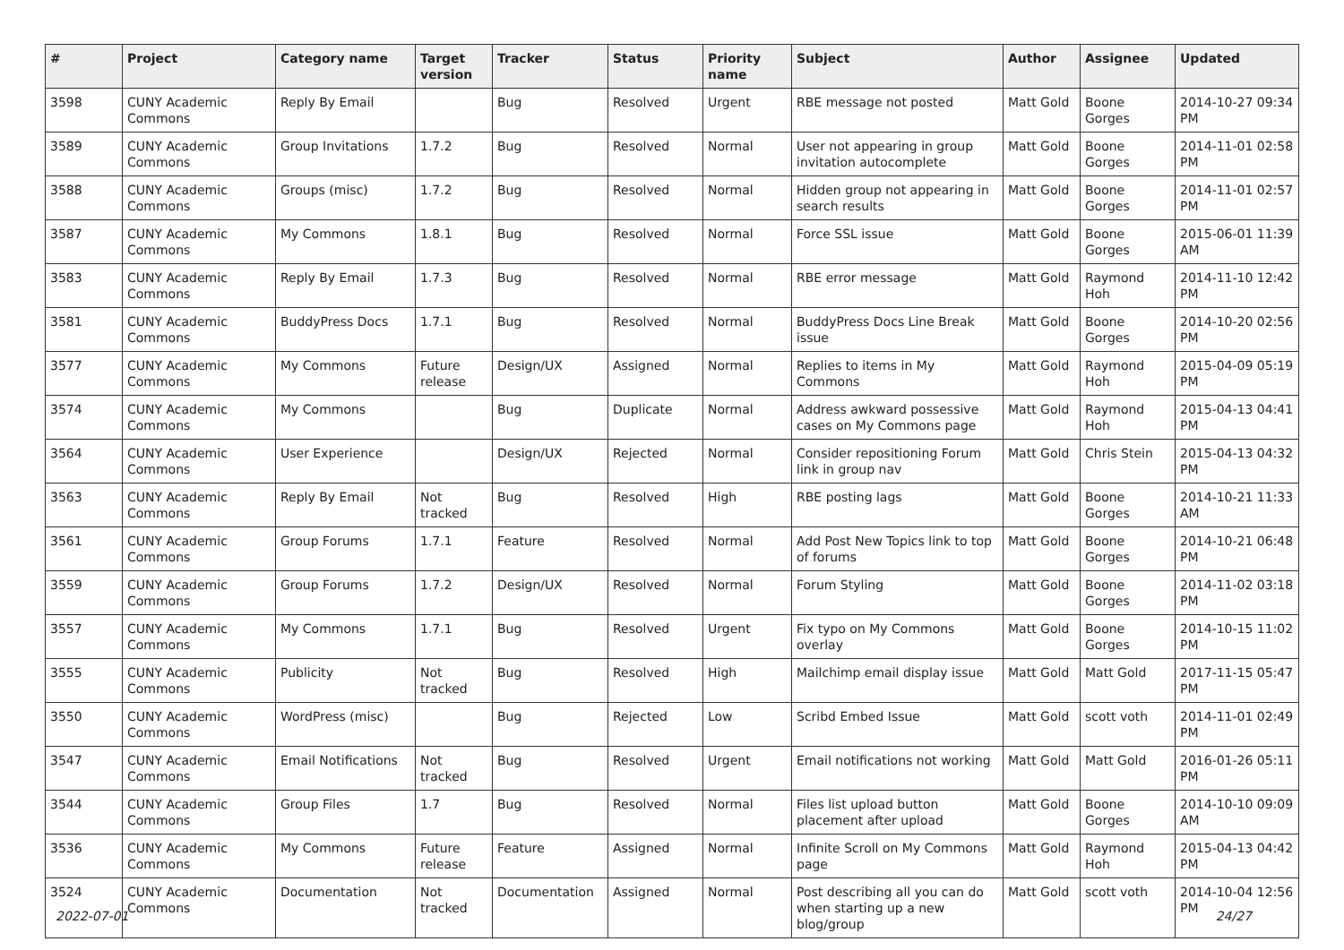| # | Project | Category name | Target version | Tracker | Status | Priority name | Subject | Author | Assignee | Updated |
| --- | --- | --- | --- | --- | --- | --- | --- | --- | --- | --- |
| 3598 | CUNY Academic Commons | Reply By Email | | Bug | Resolved | Urgent | RBE message not posted | Matt Gold | Boone Gorges | 2014-10-27 09:34 PM |
| 3589 | CUNY Academic Commons | Group Invitations | 1.7.2 | Bug | Resolved | Normal | User not appearing in group invitation autocomplete | Matt Gold | Boone Gorges | 2014-11-01 02:58 PM |
| 3588 | CUNY Academic Commons | Groups (misc) | 1.7.2 | Bug | Resolved | Normal | Hidden group not appearing in search results | Matt Gold | Boone Gorges | 2014-11-01 02:57 PM |
| 3587 | CUNY Academic Commons | My Commons | 1.8.1 | Bug | Resolved | Normal | Force SSL issue | Matt Gold | Boone Gorges | 2015-06-01 11:39 AM |
| 3583 | CUNY Academic Commons | Reply By Email | 1.7.3 | Bug | Resolved | Normal | RBE error message | Matt Gold | Raymond Hoh | 2014-11-10 12:42 PM |
| 3581 | CUNY Academic Commons | BuddyPress Docs | 1.7.1 | Bug | Resolved | Normal | BuddyPress Docs Line Break issue | Matt Gold | Boone Gorges | 2014-10-20 02:56 PM |
| 3577 | CUNY Academic Commons | My Commons | Future release | Design/UX | Assigned | Normal | Replies to items in My Commons | Matt Gold | Raymond Hoh | 2015-04-09 05:19 PM |
| 3574 | CUNY Academic Commons | My Commons | | Bug | Duplicate | Normal | Address awkward possessive cases on My Commons page | Matt Gold | Raymond Hoh | 2015-04-13 04:41 PM |
| 3564 | CUNY Academic Commons | User Experience | | Design/UX | Rejected | Normal | Consider repositioning Forum link in group nav | Matt Gold | Chris Stein | 2015-04-13 04:32 PM |
| 3563 | CUNY Academic Commons | Reply By Email | Not tracked | Bug | Resolved | High | RBE posting lags | Matt Gold | Boone Gorges | 2014-10-21 11:33 AM |
| 3561 | CUNY Academic Commons | Group Forums | 1.7.1 | Feature | Resolved | Normal | Add Post New Topics link to top of forums | Matt Gold | Boone Gorges | 2014-10-21 06:48 PM |
| 3559 | CUNY Academic Commons | Group Forums | 1.7.2 | Design/UX | Resolved | Normal | Forum Styling | Matt Gold | Boone Gorges | 2014-11-02 03:18 PM |
| 3557 | CUNY Academic Commons | My Commons | 1.7.1 | Bug | Resolved | Urgent | Fix typo on My Commons overlay | Matt Gold | Boone Gorges | 2014-10-15 11:02 PM |
| 3555 | CUNY Academic Commons | Publicity | Not tracked | Bug | Resolved | High | Mailchimp email display issue | Matt Gold | Matt Gold | 2017-11-15 05:47 PM |
| 3550 | CUNY Academic Commons | WordPress (misc) | | Bug | Rejected | Low | Scribd Embed Issue | Matt Gold | scott voth | 2014-11-01 02:49 PM |
| 3547 | CUNY Academic Commons | Email Notifications | Not tracked | Bug | Resolved | Urgent | Email notifications not working | Matt Gold | Matt Gold | 2016-01-26 05:11 PM |
| 3544 | CUNY Academic Commons | Group Files | 1.7 | Bug | Resolved | Normal | Files list upload button placement after upload | Matt Gold | Boone Gorges | 2014-10-10 09:09 AM |
| 3536 | CUNY Academic Commons | My Commons | Future release | Feature | Assigned | Normal | Infinite Scroll on My Commons page | Matt Gold | Raymond Hoh | 2015-04-13 04:42 PM |
| 3524 | CUNY Academic Commons | Documentation | Not tracked | Documentation | Assigned | Normal | Post describing all you can do when starting up a new blog/group | Matt Gold | scott voth | 2014-10-04 12:56 PM |
2022-07-01 24/27